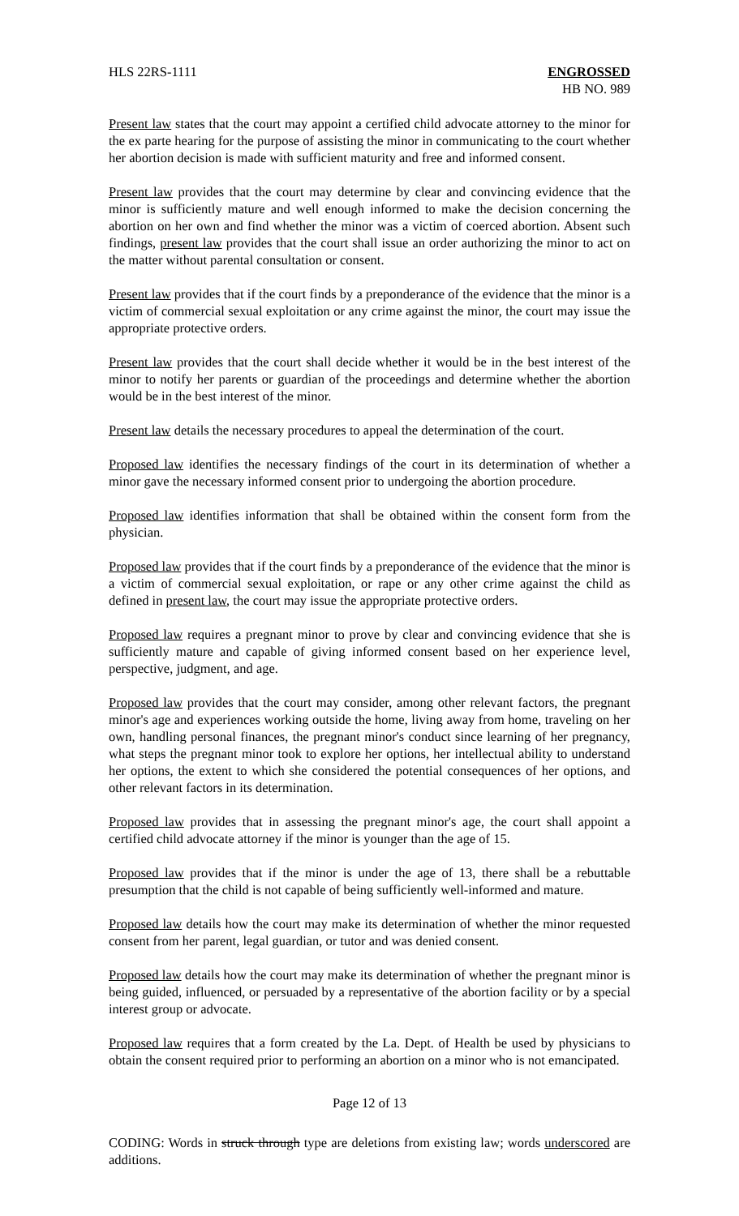HLS 22RS-1111 ENGROSSED
HB NO. 989
Present law states that the court may appoint a certified child advocate attorney to the minor for the ex parte hearing for the purpose of assisting the minor in communicating to the court whether her abortion decision is made with sufficient maturity and free and informed consent.
Present law provides that the court may determine by clear and convincing evidence that the minor is sufficiently mature and well enough informed to make the decision concerning the abortion on her own and find whether the minor was a victim of coerced abortion. Absent such findings, present law provides that the court shall issue an order authorizing the minor to act on the matter without parental consultation or consent.
Present law provides that if the court finds by a preponderance of the evidence that the minor is a victim of commercial sexual exploitation or any crime against the minor, the court may issue the appropriate protective orders.
Present law provides that the court shall decide whether it would be in the best interest of the minor to notify her parents or guardian of the proceedings and determine whether the abortion would be in the best interest of the minor.
Present law details the necessary procedures to appeal the determination of the court.
Proposed law identifies the necessary findings of the court in its determination of whether a minor gave the necessary informed consent prior to undergoing the abortion procedure.
Proposed law identifies information that shall be obtained within the consent form from the physician.
Proposed law provides that if the court finds by a preponderance of the evidence that the minor is a victim of commercial sexual exploitation, or rape or any other crime against the child as defined in present law, the court may issue the appropriate protective orders.
Proposed law requires a pregnant minor to prove by clear and convincing evidence that she is sufficiently mature and capable of giving informed consent based on her experience level, perspective, judgment, and age.
Proposed law provides that the court may consider, among other relevant factors, the pregnant minor's age and experiences working outside the home, living away from home, traveling on her own, handling personal finances, the pregnant minor's conduct since learning of her pregnancy, what steps the pregnant minor took to explore her options, her intellectual ability to understand her options, the extent to which she considered the potential consequences of her options, and other relevant factors in its determination.
Proposed law provides that in assessing the pregnant minor's age, the court shall appoint a certified child advocate attorney if the minor is younger than the age of 15.
Proposed law provides that if the minor is under the age of 13, there shall be a rebuttable presumption that the child is not capable of being sufficiently well-informed and mature.
Proposed law details how the court may make its determination of whether the minor requested consent from her parent, legal guardian, or tutor and was denied consent.
Proposed law details how the court may make its determination of whether the pregnant minor is being guided, influenced, or persuaded by a representative of the abortion facility or by a special interest group or advocate.
Proposed law requires that a form created by the La. Dept. of Health be used by physicians to obtain the consent required prior to performing an abortion on a minor who is not emancipated.
Page 12 of 13
CODING: Words in struck through type are deletions from existing law; words underscored are additions.